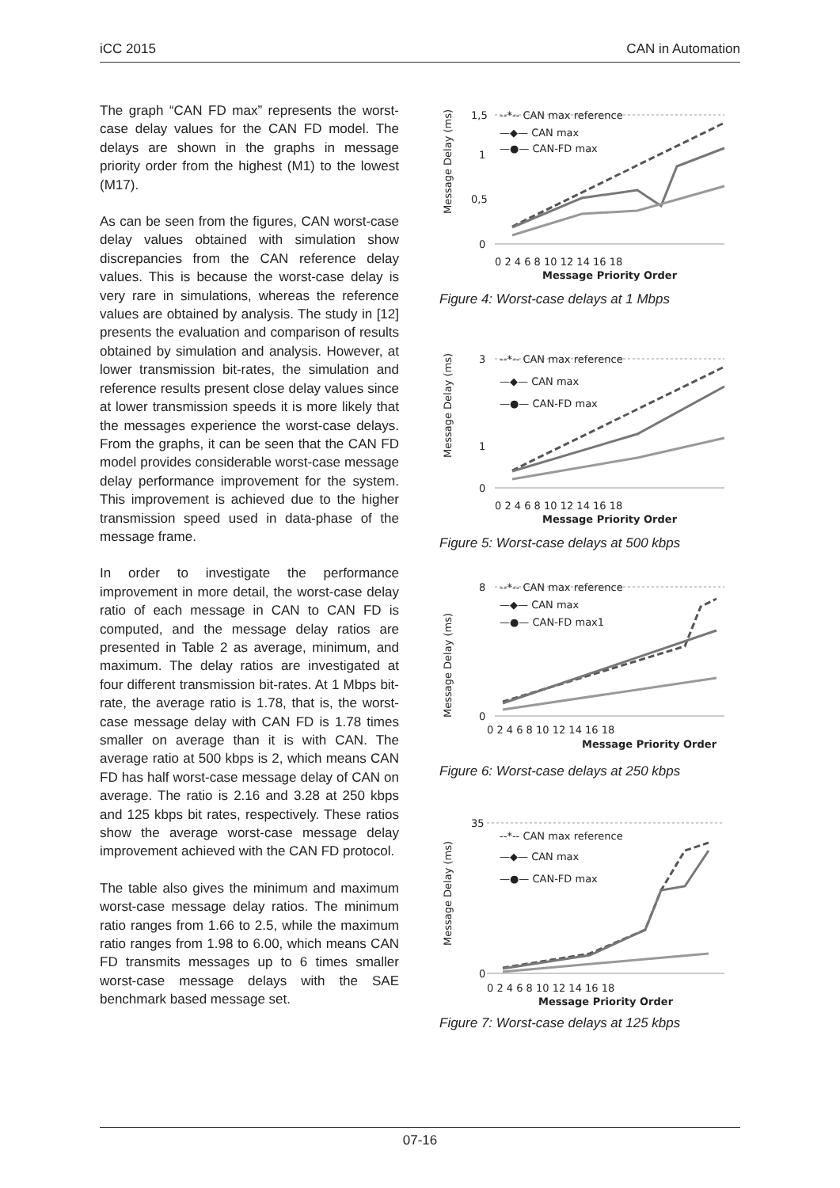iCC 2015 CAN in Automation
The graph “CAN FD max” represents the worst-case delay values for the CAN FD model. The delays are shown in the graphs in message priority order from the highest (M1) to the lowest (M17).
As can be seen from the figures, CAN worst-case delay values obtained with simulation show discrepancies from the CAN reference delay values. This is because the worst-case delay is very rare in simulations, whereas the reference values are obtained by analysis. The study in [12] presents the evaluation and comparison of results obtained by simulation and analysis. However, at lower transmission bit-rates, the simulation and reference results present close delay values since at lower transmission speeds it is more likely that the messages experience the worst-case delays. From the graphs, it can be seen that the CAN FD model provides considerable worst-case message delay performance improvement for the system. This improvement is achieved due to the higher transmission speed used in data-phase of the message frame.
In order to investigate the performance improvement in more detail, the worst-case delay ratio of each message in CAN to CAN FD is computed, and the message delay ratios are presented in Table 2 as average, minimum, and maximum. The delay ratios are investigated at four different transmission bit-rates. At 1 Mbps bit-rate, the average ratio is 1.78, that is, the worst-case message delay with CAN FD is 1.78 times smaller on average than it is with CAN. The average ratio at 500 kbps is 2, which means CAN FD has half worst-case message delay of CAN on average. The ratio is 2.16 and 3.28 at 250 kbps and 125 kbps bit rates, respectively. These ratios show the average worst-case message delay improvement achieved with the CAN FD protocol.
The table also gives the minimum and maximum worst-case message delay ratios. The minimum ratio ranges from 1.66 to 2.5, while the maximum ratio ranges from 1.98 to 6.00, which means CAN FD transmits messages up to 6 times smaller worst-case message delays with the SAE benchmark based message set.
1,5
1
0,5
0
--*-- CAN max reference
—◆— CAN max
—●— CAN-FD max
0 2 4 6 8 10 12 14 16 18
Message Priority Order
Message Delay (ms)
Figure 4: Worst-case delays at 1 Mbps
3
1
0
--*-- CAN max reference
—◆— CAN max
—●— CAN-FD max
0 2 4 6 8 10 12 14 16 18
Message Priority Order
Message Delay (ms)
Figure 5: Worst-case delays at 500 kbps
8
0
--*-- CAN max reference
—◆— CAN max
—●— CAN-FD max1
0 2 4 6 8 10 12 14 16 18
Message Priority Order
Message Delay (ms)
Figure 6: Worst-case delays at 250 kbps
35
0
--*-- CAN max reference
—◆— CAN max
—●— CAN-FD max
0 2 4 6 8 10 12 14 16 18
Message Priority Order
Message Delay (ms)
Figure 7: Worst-case delays at 125 kbps
07-16